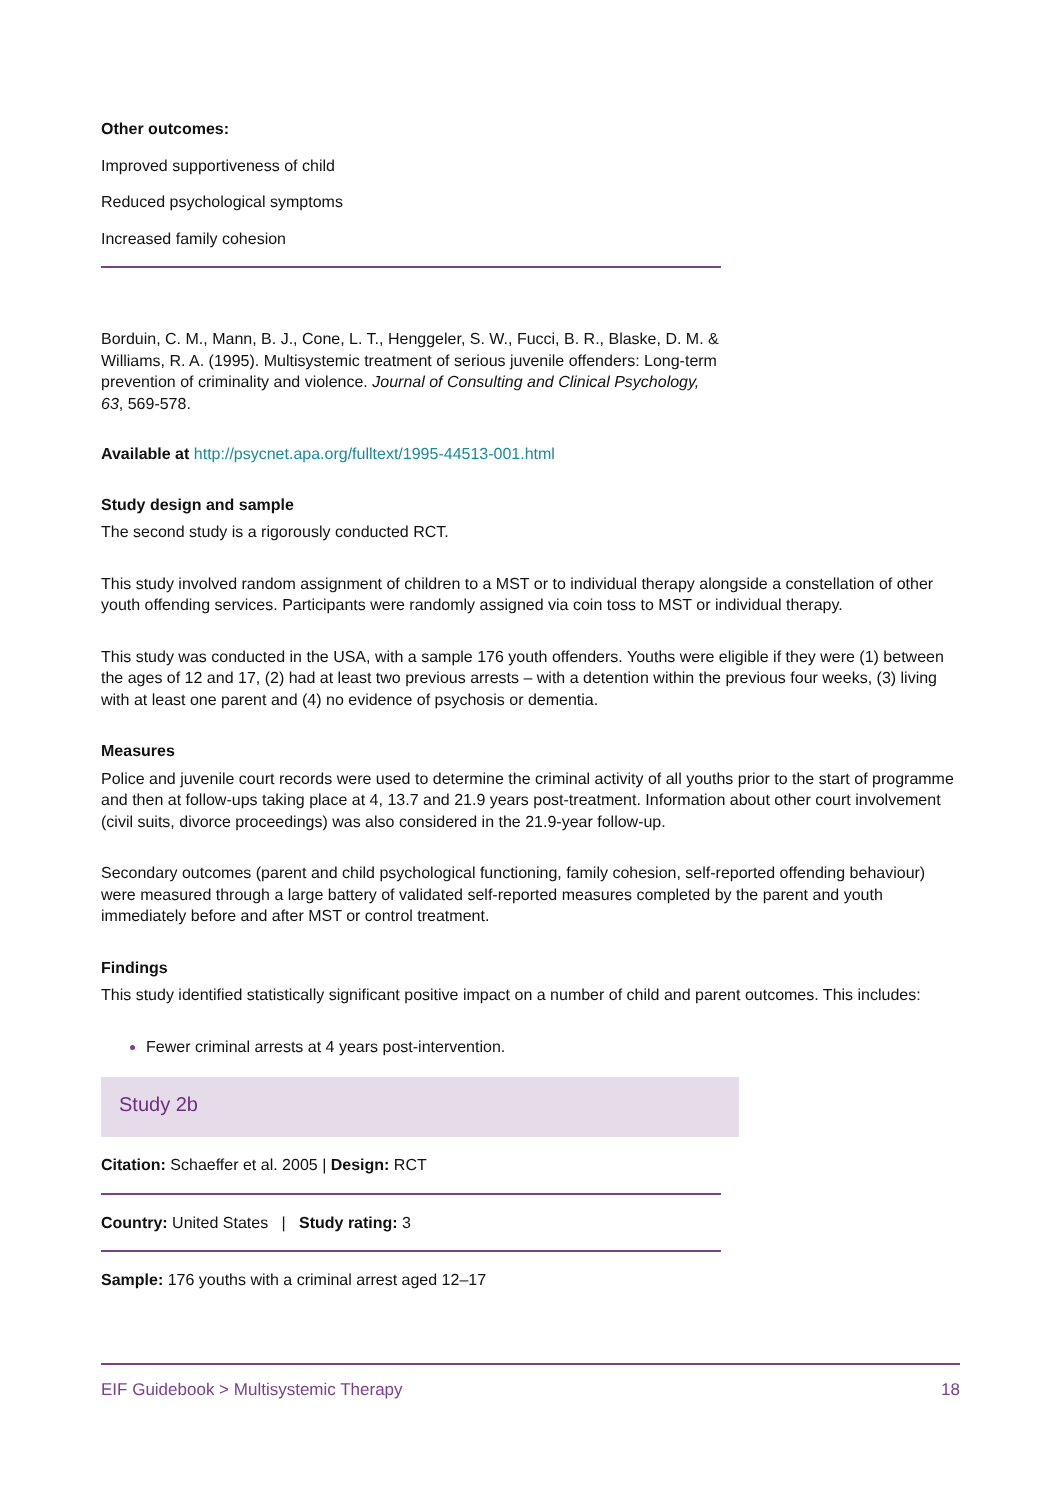Other outcomes:
Improved supportiveness of child
Reduced psychological symptoms
Increased family cohesion
Borduin, C. M., Mann, B. J., Cone, L. T., Henggeler, S. W., Fucci, B. R., Blaske, D. M. & Williams, R. A. (1995). Multisystemic treatment of serious juvenile offenders: Long-term prevention of criminality and violence. Journal of Consulting and Clinical Psychology, 63, 569-578.
Available at http://psycnet.apa.org/fulltext/1995-44513-001.html
Study design and sample
The second study is a rigorously conducted RCT.
This study involved random assignment of children to a MST or to individual therapy alongside a constellation of other youth offending services. Participants were randomly assigned via coin toss to MST or individual therapy.
This study was conducted in the USA, with a sample 176 youth offenders. Youths were eligible if they were (1) between the ages of 12 and 17, (2) had at least two previous arrests – with a detention within the previous four weeks, (3) living with at least one parent and (4) no evidence of psychosis or dementia.
Measures
Police and juvenile court records were used to determine the criminal activity of all youths prior to the start of programme and then at follow-ups taking place at 4, 13.7 and 21.9 years post-treatment. Information about other court involvement (civil suits, divorce proceedings) was also considered in the 21.9-year follow-up.
Secondary outcomes (parent and child psychological functioning, family cohesion, self-reported offending behaviour) were measured through a large battery of validated self-reported measures completed by the parent and youth immediately before and after MST or control treatment.
Findings
This study identified statistically significant positive impact on a number of child and parent outcomes. This includes:
Fewer criminal arrests at 4 years post-intervention.
Study 2b
Citation: Schaeffer et al. 2005 | Design: RCT
Country: United States | Study rating: 3
Sample: 176 youths with a criminal arrest aged 12–17
EIF Guidebook > Multisystemic Therapy 18